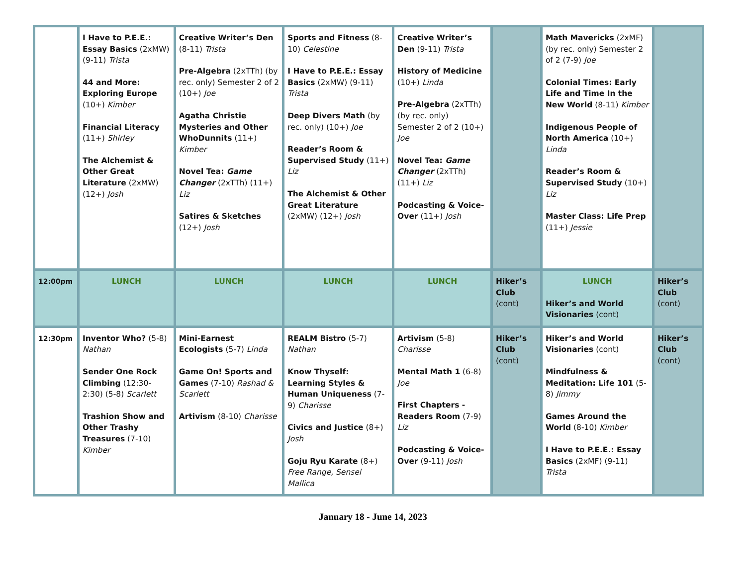| | I Have to P.E.E.: Essay Basics (2xMW) (9-11) Trista 44 and More: Exploring Europe (10+) Kimber Financial Literacy (11+) Shirley The Alchemist & Other Great Literature (2xMW) (12+) Josh | Creative Writer’s Den (8-11) Trista Pre-Algebra (2xTTh) (by rec. only) Semester 2 of 2 (10+) Joe Agatha Christie Mysteries and Other WhoDunnits (11+) Kimber Novel Tea: Game Changer (2xTTh) (11+) Liz Satires & Sketches (12+) Josh | Sports and Fitness (8-10) Celestine I Have to P.E.E.: Essay Basics (2xMW) (9-11) Trista Deep Divers Math (by rec. only) (10+) Joe Reader’s Room & Supervised Study (11+) Liz The Alchemist & Other Great Literature (2xMW) (12+) Josh | Creative Writer’s Den (9-11) Trista History of Medicine (10+) Linda Pre-Algebra (2xTTh) (by rec. only) Semester 2 of 2 (10+) Joe Novel Tea: Game Changer (2xTTh) (11+) Liz Podcasting & Voice-Over (11+) Josh | | Math Mavericks (2xMF) (by rec. only) Semester 2 of 2 (7-9) Joe Colonial Times: Early Life and Time In the New World (8-11) Kimber Indigenous People of North America (10+) Linda Reader’s Room & Supervised Study (10+) Liz Master Class: Life Prep (11+) Jessie | |
| 12:00pm | LUNCH | LUNCH | LUNCH | LUNCH | Hiker’s Club (cont) | LUNCH Hiker’s and World Visionaries (cont) | Hiker’s Club (cont) |
| 12:30pm | Inventor Who? (5-8) Nathan Sender One Rock Climbing (12:30-2:30) (5-8) Scarlett Trashion Show and Other Trashy Treasures (7-10) Kimber | Mini-Earnest Ecologists (5-7) Linda Game On! Sports and Games (7-10) Rashad & Scarlett Artivism (8-10) Charisse | REALM Bistro (5-7) Nathan Know Thyself: Learning Styles & Human Uniqueness (7-9) Charisse Civics and Justice (8+) Josh Goju Ryu Karate (8+) Free Range, Sensei Mallica | Artivism (5-8) Charisse Mental Math 1 (6-8) Joe First Chapters - Readers Room (7-9) Liz Podcasting & Voice-Over (9-11) Josh | Hiker’s Club (cont) | Hiker’s and World Visionaries (cont) Mindfulness & Meditation: Life 101 (5-8) Jimmy Games Around the World (8-10) Kimber I Have to P.E.E.: Essay Basics (2xMF) (9-11) Trista | Hiker’s Club (cont) |
January 18 - June 14, 2023